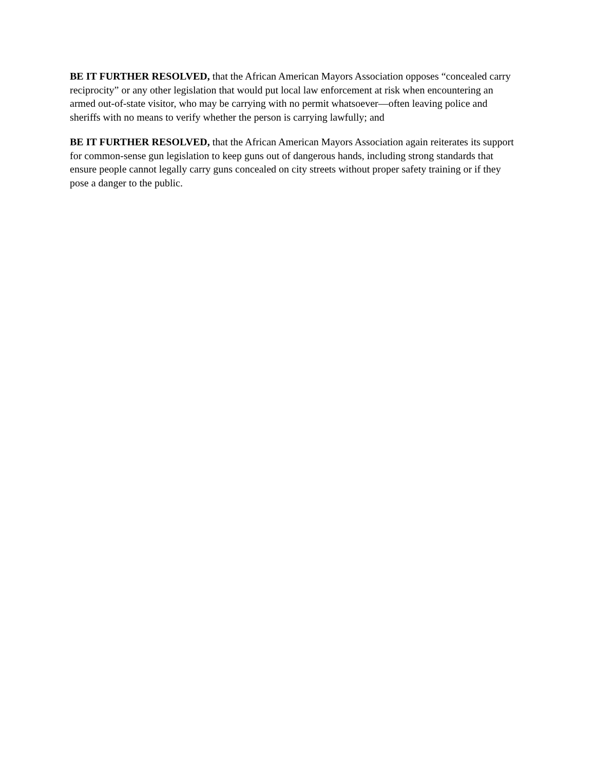BE IT FURTHER RESOLVED, that the African American Mayors Association opposes “concealed carry reciprocity” or any other legislation that would put local law enforcement at risk when encountering an armed out-of-state visitor, who may be carrying with no permit whatsoever—often leaving police and sheriffs with no means to verify whether the person is carrying lawfully; and
BE IT FURTHER RESOLVED, that the African American Mayors Association again reiterates its support for common-sense gun legislation to keep guns out of dangerous hands, including strong standards that ensure people cannot legally carry guns concealed on city streets without proper safety training or if they pose a danger to the public.